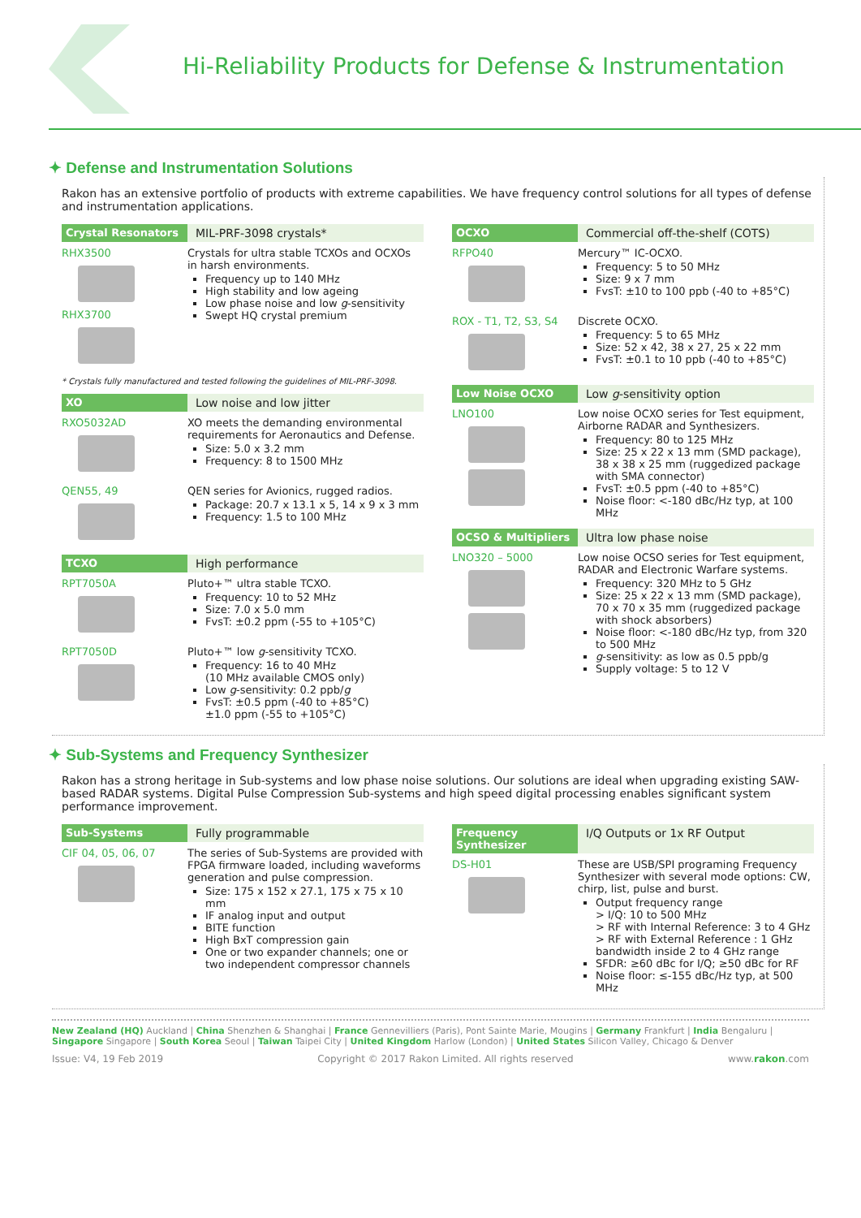Hi-Reliability Products for Defense & Instrumentation
✦ Defense and Instrumentation Solutions
Rakon has an extensive portfolio of products with extreme capabilities. We have frequency control solutions for all types of defense and instrumentation applications.
Crystal Resonators MIL-PRF-3098 crystals*
RHX3500
RHX3700
Crystals for ultra stable TCXOs and OCXOs in harsh environments.
Frequency up to 140 MHz
High stability and low ageing
Low phase noise and low g-sensitivity
Swept HQ crystal premium
* Crystals fully manufactured and tested following the guidelines of MIL-PRF-3098.
XO Low noise and low jitter
RXO5032AD XO meets the demanding environmental requirements for Aeronautics and Defense.
Size: 5.0 x 3.2 mm
Frequency: 8 to 1500 MHz
QEN55, 49 QEN series for Avionics, rugged radios.
Package: 20.7 x 13.1 x 5, 14 x 9 x 3 mm
Frequency: 1.5 to 100 MHz
TCXO High performance
RPT7050A Pluto+™ ultra stable TCXO.
Frequency: 10 to 52 MHz
Size: 7.0 x 5.0 mm
FvsT: ±0.2 ppm (-55 to +105°C)
RPT7050D Pluto+™ low g-sensitivity TCXO.
Frequency: 16 to 40 MHz
(10 MHz available CMOS only)
Low g-sensitivity: 0.2 ppb/g
FvsT: ±0.5 ppm (-40 to +85°C)
±1.0 ppm (-55 to +105°C)
OCXO Commercial off-the-shelf (COTS)
RFPO40 Mercury™ IC-OCXO.
Frequency: 5 to 50 MHz
Size: 9 x 7 mm
FvsT: ±10 to 100 ppb (-40 to +85°C)
ROX - T1, T2, S3, S4
Discrete OCXO.
Frequency: 5 to 65 MHz
Size: 52 x 42, 38 x 27, 25 x 22 mm
FvsT: ±0.1 to 10 ppb (-40 to +85°C)
Low Noise OCXO Low g-sensitivity option
LNO100 Low noise OCXO series for Test equipment, Airborne RADAR and Synthesizers.
Frequency: 80 to 125 MHz
Size: 25 x 22 x 13 mm (SMD package), 38 x 38 x 25 mm (ruggedized package with SMA connector)
FvsT: ±0.5 ppm (-40 to +85°C)
Noise floor: <-180 dBc/Hz typ, at 100 MHz
OCSO & Multipliers Ultra low phase noise
LNO320 – 5000 Low noise OCSO series for Test equipment, RADAR and Electronic Warfare systems.
Frequency: 320 MHz to 5 GHz
Size: 25 x 22 x 13 mm (SMD package), 70 x 70 x 35 mm (ruggedized package with shock absorbers)
Noise floor: <-180 dBc/Hz typ, from 320 to 500 MHz
g-sensitivity: as low as 0.5 ppb/g
Supply voltage: 5 to 12 V
✦ Sub-Systems and Frequency Synthesizer
Rakon has a strong heritage in Sub-systems and low phase noise solutions. Our solutions are ideal when upgrading existing SAW-based RADAR systems. Digital Pulse Compression Sub-systems and high speed digital processing enables significant system performance improvement.
Sub-Systems Fully programmable
CIF 04, 05, 06, 07 The series of Sub-Systems are provided with FPGA firmware loaded, including waveforms generation and pulse compression.
Size: 175 x 152 x 27.1, 175 x 75 x 10 mm
IF analog input and output
BITE function
High BxT compression gain
One or two expander channels; one or two independent compressor channels
Frequency Synthesizer I/Q Outputs or 1x RF Output
DS-H01 These are USB/SPI programing Frequency Synthesizer with several mode options: CW, chirp, list, pulse and burst.
Output frequency range
> I/Q: 10 to 500 MHz
> RF with Internal Reference: 3 to 4 GHz
> RF with External Reference : 1 GHz bandwidth inside 2 to 4 GHz range
SFDR: ≥60 dBc for I/Q; ≥50 dBc for RF
Noise floor: ≤-155 dBc/Hz typ, at 500 MHz
New Zealand (HQ) Auckland | China Shenzhen & Shanghai | France Gennevilliers (Paris), Pont Sainte Marie, Mougins | Germany Frankfurt | India Bengaluru | Singapore Singapore | South Korea Seoul | Taiwan Taipei City | United Kingdom Harlow (London) | United States Silicon Valley, Chicago & Denver
Issue: V4, 19 Feb 2019 Copyright © 2017 Rakon Limited. All rights reserved www.rakon.com